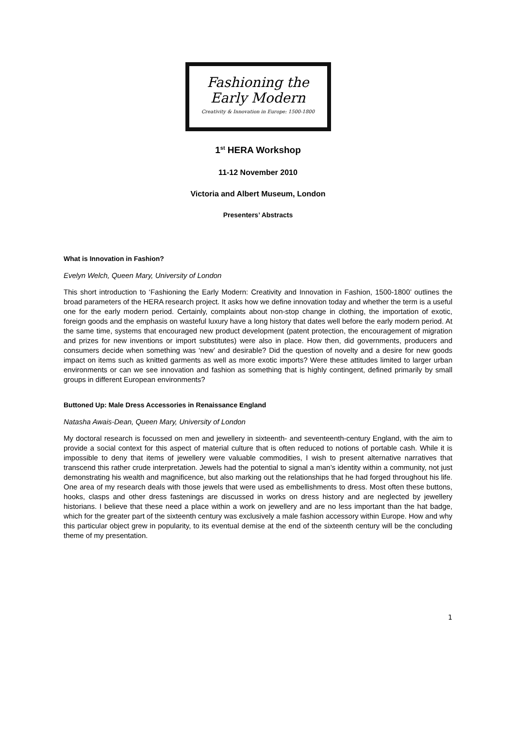Fashioning the
Early Modern
Creativity & Innovation in Europe: 1500-1800
1<sup>st</sup> HERA Workshop
11-12 November 2010
Victoria and Albert Museum, London
Presenters’ Abstracts
What is Innovation in Fashion?
Evelyn Welch, Queen Mary, University of London
This short introduction to ‘Fashioning the Early Modern: Creativity and Innovation in Fashion, 1500-1800’ outlines the broad parameters of the HERA research project. It asks how we define innovation today and whether the term is a useful one for the early modern period. Certainly, complaints about non-stop change in clothing, the importation of exotic, foreign goods and the emphasis on wasteful luxury have a long history that dates well before the early modern period. At the same time, systems that encouraged new product development (patent protection, the encouragement of migration and prizes for new inventions or import substitutes) were also in place. How then, did governments, producers and consumers decide when something was ‘new’ and desirable? Did the question of novelty and a desire for new goods impact on items such as knitted garments as well as more exotic imports? Were these attitudes limited to larger urban environments or can we see innovation and fashion as something that is highly contingent, defined primarily by small groups in different European environments?
Buttoned Up: Male Dress Accessories in Renaissance England
Natasha Awais-Dean, Queen Mary, University of London
My doctoral research is focussed on men and jewellery in sixteenth- and seventeenth-century England, with the aim to provide a social context for this aspect of material culture that is often reduced to notions of portable cash. While it is impossible to deny that items of jewellery were valuable commodities, I wish to present alternative narratives that transcend this rather crude interpretation. Jewels had the potential to signal a man’s identity within a community, not just demonstrating his wealth and magnificence, but also marking out the relationships that he had forged throughout his life. One area of my research deals with those jewels that were used as embellishments to dress. Most often these buttons, hooks, clasps and other dress fastenings are discussed in works on dress history and are neglected by jewellery historians. I believe that these need a place within a work on jewellery and are no less important than the hat badge, which for the greater part of the sixteenth century was exclusively a male fashion accessory within Europe. How and why this particular object grew in popularity, to its eventual demise at the end of the sixteenth century will be the concluding theme of my presentation.
1